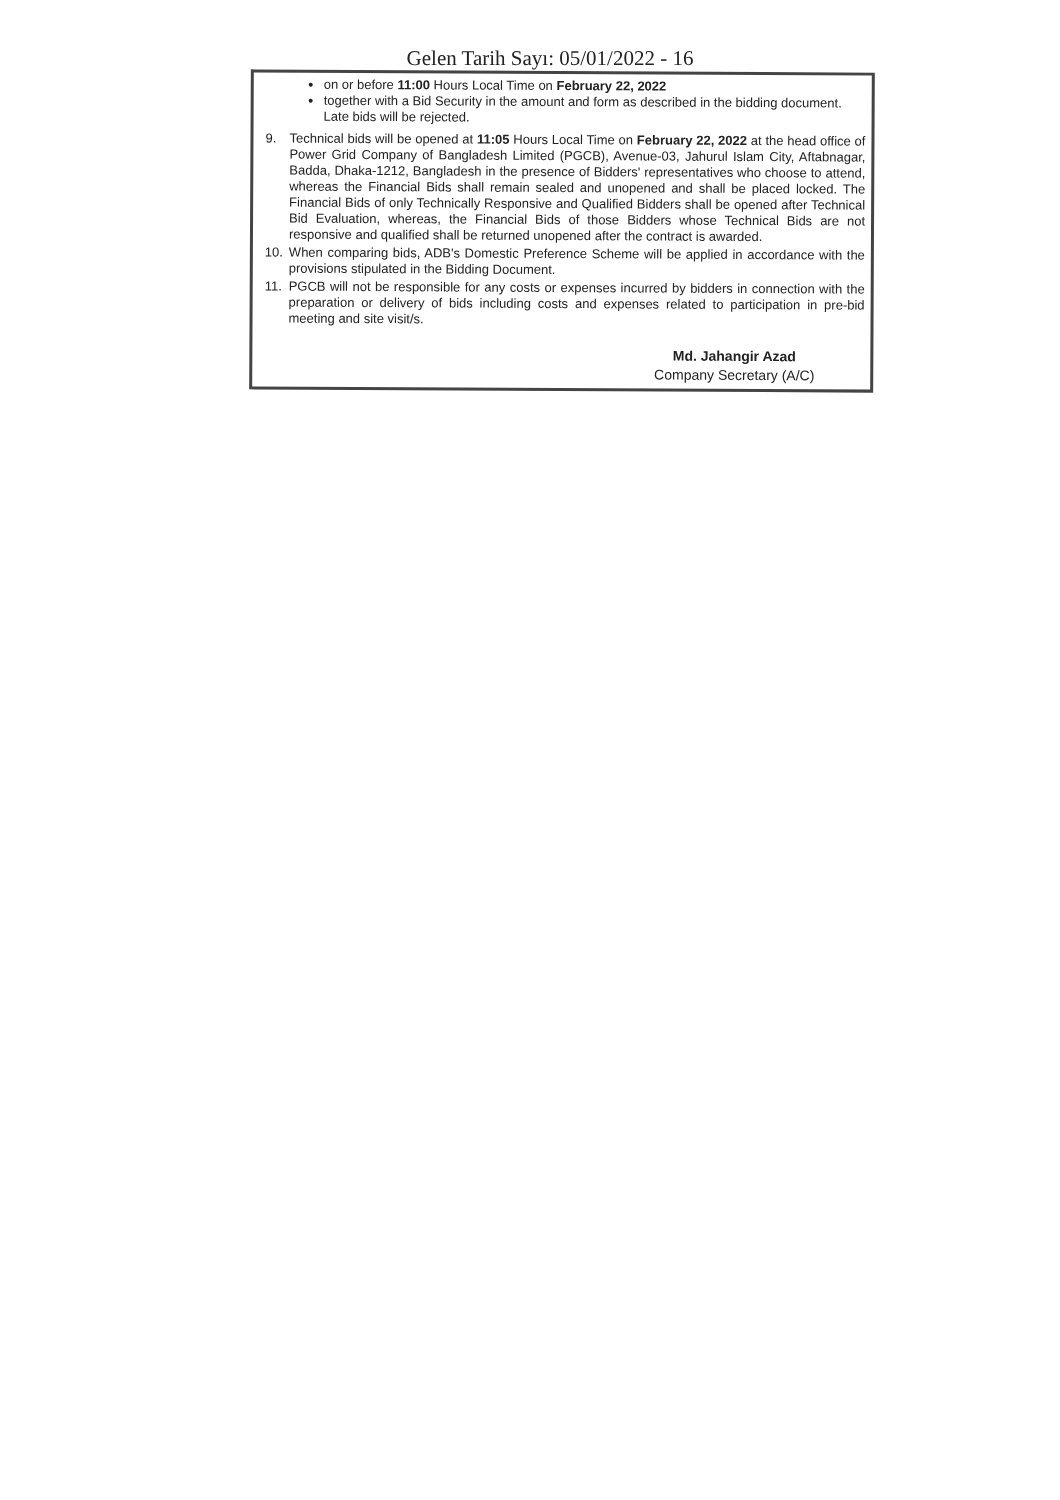Gelen Tarih Sayı: 05/01/2022 - 16
on or before 11:00 Hours Local Time on February 22, 2022
together with a Bid Security in the amount and form as described in the bidding document.
Late bids will be rejected.
9. Technical bids will be opened at 11:05 Hours Local Time on February 22, 2022 at the head office of Power Grid Company of Bangladesh Limited (PGCB), Avenue-03, Jahurul Islam City, Aftabnagar, Badda, Dhaka-1212, Bangladesh in the presence of Bidders' representatives who choose to attend, whereas the Financial Bids shall remain sealed and unopened and shall be placed locked. The Financial Bids of only Technically Responsive and Qualified Bidders shall be opened after Technical Bid Evaluation, whereas, the Financial Bids of those Bidders whose Technical Bids are not responsive and qualified shall be returned unopened after the contract is awarded.
10. When comparing bids, ADB's Domestic Preference Scheme will be applied in accordance with the provisions stipulated in the Bidding Document.
11. PGCB will not be responsible for any costs or expenses incurred by bidders in connection with the preparation or delivery of bids including costs and expenses related to participation in pre-bid meeting and site visit/s.
Md. Jahangir Azad
Company Secretary (A/C)